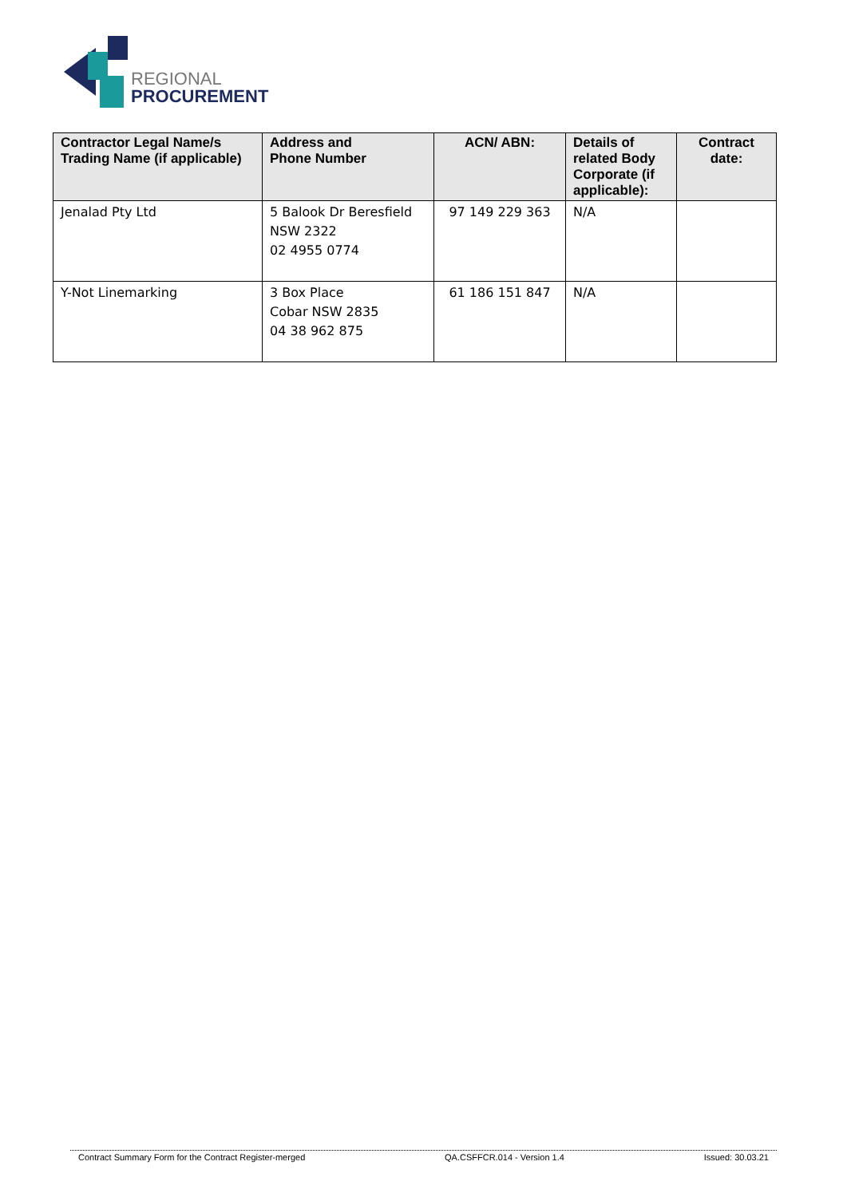REGIONAL
PROCUREMENT
| Contractor Legal Name/s Trading Name (if applicable) | Address and Phone Number | ACN/ ABN: | Details of related Body Corporate (if applicable): | Contract date: |
| --- | --- | --- | --- | --- |
| Jenalad Pty Ltd | 5 Balook Dr Beresfield NSW 2322 02 4955 0774 | 97 149 229 363 | N/A | |
| Y-Not Linemarking | 3 Box Place Cobar NSW 2835 04 38 962 875 | 61 186 151 847 | N/A | |
Contract Summary Form for the Contract Register-merged QA.CSFFCR.014 - Version 1.4 Issued: 30.03.21